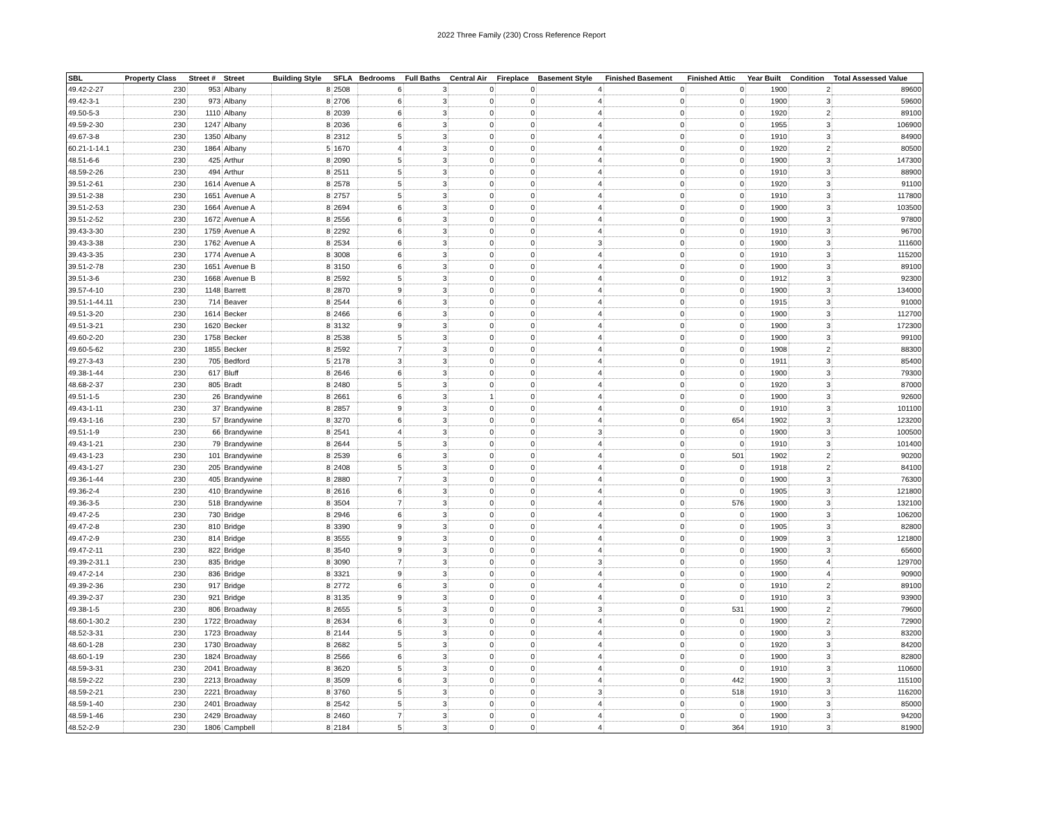2022 Three Family (230) Cross Reference Report
| SBL | Property Class | Street # | Street | Building Style | SFLA | Bedrooms | Full Baths | Central Air | Fireplace | Basement Style | Finished Basement | Finished Attic | Year Built | Condition | Total Assessed Value |
| --- | --- | --- | --- | --- | --- | --- | --- | --- | --- | --- | --- | --- | --- | --- | --- |
| 49.42-2-27 | 230 | 953 | Albany | 8 | 2508 | 6 | 3 | 0 | 0 | 4 | 0 | 0 | 1900 | 2 | 89600 |
| 49.42-3-1 | 230 | 973 | Albany | 8 | 2706 | 6 | 3 | 0 | 0 | 4 | 0 | 0 | 1900 | 3 | 59600 |
| 49.50-5-3 | 230 | 1110 | Albany | 8 | 2039 | 6 | 3 | 0 | 0 | 4 | 0 | 0 | 1920 | 2 | 89100 |
| 49.59-2-30 | 230 | 1247 | Albany | 8 | 2036 | 6 | 3 | 0 | 0 | 4 | 0 | 0 | 1955 | 3 | 106900 |
| 49.67-3-8 | 230 | 1350 | Albany | 8 | 2312 | 5 | 3 | 0 | 0 | 4 | 0 | 0 | 1910 | 3 | 84900 |
| 60.21-1-14.1 | 230 | 1864 | Albany | 5 | 1670 | 4 | 3 | 0 | 0 | 4 | 0 | 0 | 1920 | 2 | 80500 |
| 48.51-6-6 | 230 | 425 | Arthur | 8 | 2090 | 5 | 3 | 0 | 0 | 4 | 0 | 0 | 1900 | 3 | 147300 |
| 48.59-2-26 | 230 | 494 | Arthur | 8 | 2511 | 5 | 3 | 0 | 0 | 4 | 0 | 0 | 1910 | 3 | 88900 |
| 39.51-2-61 | 230 | 1614 | Avenue A | 8 | 2578 | 5 | 3 | 0 | 0 | 4 | 0 | 0 | 1920 | 3 | 91100 |
| 39.51-2-38 | 230 | 1651 | Avenue A | 8 | 2757 | 5 | 3 | 0 | 0 | 4 | 0 | 0 | 1910 | 3 | 117800 |
| 39.51-2-53 | 230 | 1664 | Avenue A | 8 | 2694 | 6 | 3 | 0 | 0 | 4 | 0 | 0 | 1900 | 3 | 103500 |
| 39.51-2-52 | 230 | 1672 | Avenue A | 8 | 2556 | 6 | 3 | 0 | 0 | 4 | 0 | 0 | 1900 | 3 | 97800 |
| 39.43-3-30 | 230 | 1759 | Avenue A | 8 | 2292 | 6 | 3 | 0 | 0 | 4 | 0 | 0 | 1910 | 3 | 96700 |
| 39.43-3-38 | 230 | 1762 | Avenue A | 8 | 2534 | 6 | 3 | 0 | 0 | 3 | 0 | 0 | 1900 | 3 | 111600 |
| 39.43-3-35 | 230 | 1774 | Avenue A | 8 | 3008 | 6 | 3 | 0 | 0 | 4 | 0 | 0 | 1910 | 3 | 115200 |
| 39.51-2-78 | 230 | 1651 | Avenue B | 8 | 3150 | 6 | 3 | 0 | 0 | 4 | 0 | 0 | 1900 | 3 | 89100 |
| 39.51-3-6 | 230 | 1668 | Avenue B | 8 | 2592 | 5 | 3 | 0 | 0 | 4 | 0 | 0 | 1912 | 3 | 92300 |
| 39.57-4-10 | 230 | 1148 | Barrett | 8 | 2870 | 9 | 3 | 0 | 0 | 4 | 0 | 0 | 1900 | 3 | 134000 |
| 39.51-1-44.11 | 230 | 714 | Beaver | 8 | 2544 | 6 | 3 | 0 | 0 | 4 | 0 | 0 | 1915 | 3 | 91000 |
| 49.51-3-20 | 230 | 1614 | Becker | 8 | 2466 | 6 | 3 | 0 | 0 | 4 | 0 | 0 | 1900 | 3 | 112700 |
| 49.51-3-21 | 230 | 1620 | Becker | 8 | 3132 | 9 | 3 | 0 | 0 | 4 | 0 | 0 | 1900 | 3 | 172300 |
| 49.60-2-20 | 230 | 1758 | Becker | 8 | 2538 | 5 | 3 | 0 | 0 | 4 | 0 | 0 | 1900 | 3 | 99100 |
| 49.60-5-62 | 230 | 1855 | Becker | 8 | 2592 | 7 | 3 | 0 | 0 | 4 | 0 | 0 | 1908 | 2 | 88300 |
| 49.27-3-43 | 230 | 705 | Bedford | 5 | 2178 | 3 | 3 | 0 | 0 | 4 | 0 | 0 | 1911 | 3 | 85400 |
| 49.38-1-44 | 230 | 617 | Bluff | 8 | 2646 | 6 | 3 | 0 | 0 | 4 | 0 | 0 | 1900 | 3 | 79300 |
| 48.68-2-37 | 230 | 805 | Bradt | 8 | 2480 | 5 | 3 | 0 | 0 | 4 | 0 | 0 | 1920 | 3 | 87000 |
| 49.51-1-5 | 230 | 26 | Brandywine | 8 | 2661 | 6 | 3 | 1 | 0 | 4 | 0 | 0 | 1900 | 3 | 92600 |
| 49.43-1-11 | 230 | 37 | Brandywine | 8 | 2857 | 9 | 3 | 0 | 0 | 4 | 0 | 0 | 1910 | 3 | 101100 |
| 49.43-1-16 | 230 | 57 | Brandywine | 8 | 3270 | 6 | 3 | 0 | 0 | 4 | 0 | 654 | 1902 | 3 | 123200 |
| 49.51-1-9 | 230 | 66 | Brandywine | 8 | 2541 | 4 | 3 | 0 | 0 | 3 | 0 | 0 | 1900 | 3 | 100500 |
| 49.43-1-21 | 230 | 79 | Brandywine | 8 | 2644 | 5 | 3 | 0 | 0 | 4 | 0 | 0 | 1910 | 3 | 101400 |
| 49.43-1-23 | 230 | 101 | Brandywine | 8 | 2539 | 6 | 3 | 0 | 0 | 4 | 0 | 501 | 1902 | 2 | 90200 |
| 49.43-1-27 | 230 | 205 | Brandywine | 8 | 2408 | 5 | 3 | 0 | 0 | 4 | 0 | 0 | 1918 | 2 | 84100 |
| 49.36-1-44 | 230 | 405 | Brandywine | 8 | 2880 | 7 | 3 | 0 | 0 | 4 | 0 | 0 | 1900 | 3 | 76300 |
| 49.36-2-4 | 230 | 410 | Brandywine | 8 | 2616 | 6 | 3 | 0 | 0 | 4 | 0 | 0 | 1905 | 3 | 121800 |
| 49.36-3-5 | 230 | 518 | Brandywine | 8 | 3504 | 7 | 3 | 0 | 0 | 4 | 0 | 576 | 1900 | 3 | 132100 |
| 49.47-2-5 | 230 | 730 | Bridge | 8 | 2946 | 6 | 3 | 0 | 0 | 4 | 0 | 0 | 1900 | 3 | 106200 |
| 49.47-2-8 | 230 | 810 | Bridge | 8 | 3390 | 9 | 3 | 0 | 0 | 4 | 0 | 0 | 1905 | 3 | 82800 |
| 49.47-2-9 | 230 | 814 | Bridge | 8 | 3555 | 9 | 3 | 0 | 0 | 4 | 0 | 0 | 1909 | 3 | 121800 |
| 49.47-2-11 | 230 | 822 | Bridge | 8 | 3540 | 9 | 3 | 0 | 0 | 4 | 0 | 0 | 1900 | 3 | 65600 |
| 49.39-2-31.1 | 230 | 835 | Bridge | 8 | 3090 | 7 | 3 | 0 | 0 | 3 | 0 | 0 | 1950 | 4 | 129700 |
| 49.47-2-14 | 230 | 836 | Bridge | 8 | 3321 | 9 | 3 | 0 | 0 | 4 | 0 | 0 | 1900 | 4 | 90900 |
| 49.39-2-36 | 230 | 917 | Bridge | 8 | 2772 | 6 | 3 | 0 | 0 | 4 | 0 | 0 | 1910 | 2 | 89100 |
| 49.39-2-37 | 230 | 921 | Bridge | 8 | 3135 | 9 | 3 | 0 | 0 | 4 | 0 | 0 | 1910 | 3 | 93900 |
| 49.38-1-5 | 230 | 806 | Broadway | 8 | 2655 | 5 | 3 | 0 | 0 | 3 | 0 | 531 | 1900 | 2 | 79600 |
| 48.60-1-30.2 | 230 | 1722 | Broadway | 8 | 2634 | 6 | 3 | 0 | 0 | 4 | 0 | 0 | 1900 | 2 | 72900 |
| 48.52-3-31 | 230 | 1723 | Broadway | 8 | 2144 | 5 | 3 | 0 | 0 | 4 | 0 | 0 | 1900 | 3 | 83200 |
| 48.60-1-28 | 230 | 1730 | Broadway | 8 | 2682 | 5 | 3 | 0 | 0 | 4 | 0 | 0 | 1920 | 3 | 84200 |
| 48.60-1-19 | 230 | 1824 | Broadway | 8 | 2566 | 6 | 3 | 0 | 0 | 4 | 0 | 0 | 1900 | 3 | 82800 |
| 48.59-3-31 | 230 | 2041 | Broadway | 8 | 3620 | 5 | 3 | 0 | 0 | 4 | 0 | 0 | 1910 | 3 | 110600 |
| 48.59-2-22 | 230 | 2213 | Broadway | 8 | 3509 | 6 | 3 | 0 | 0 | 4 | 0 | 442 | 1900 | 3 | 115100 |
| 48.59-2-21 | 230 | 2221 | Broadway | 8 | 3760 | 5 | 3 | 0 | 0 | 3 | 0 | 518 | 1910 | 3 | 116200 |
| 48.59-1-40 | 230 | 2401 | Broadway | 8 | 2542 | 5 | 3 | 0 | 0 | 4 | 0 | 0 | 1900 | 3 | 85000 |
| 48.59-1-46 | 230 | 2429 | Broadway | 8 | 2460 | 7 | 3 | 0 | 0 | 4 | 0 | 0 | 1900 | 3 | 94200 |
| 48.52-2-9 | 230 | 1806 | Campbell | 8 | 2184 | 5 | 3 | 0 | 0 | 4 | 0 | 364 | 1910 | 3 | 81900 |